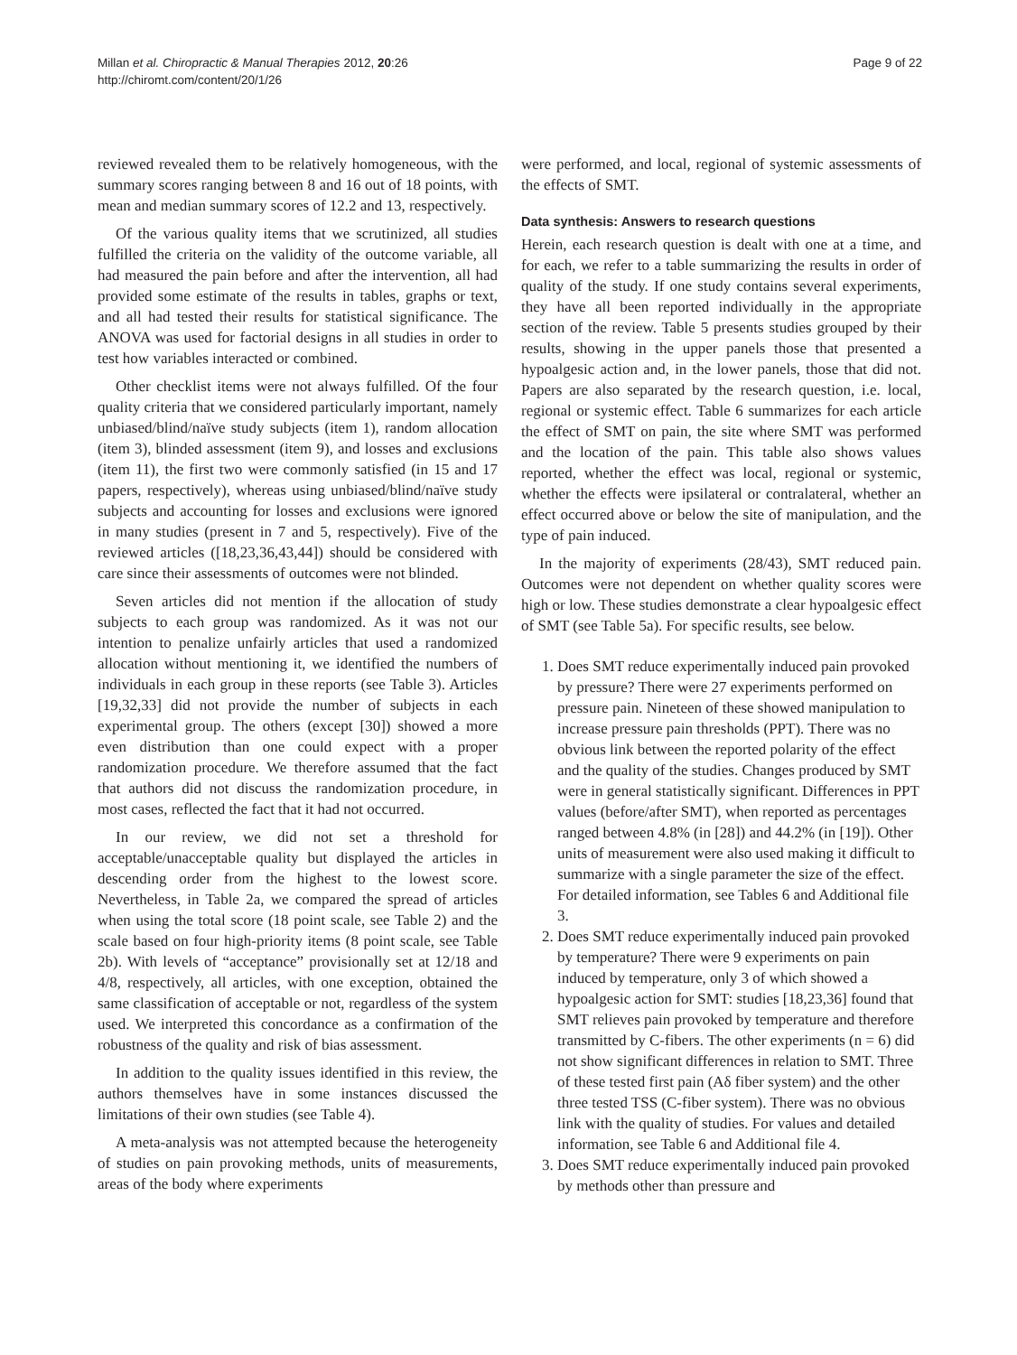Millan et al. Chiropractic & Manual Therapies 2012, 20:26
http://chiromt.com/content/20/1/26
Page 9 of 22
reviewed revealed them to be relatively homogeneous, with the summary scores ranging between 8 and 16 out of 18 points, with mean and median summary scores of 12.2 and 13, respectively.
Of the various quality items that we scrutinized, all studies fulfilled the criteria on the validity of the outcome variable, all had measured the pain before and after the intervention, all had provided some estimate of the results in tables, graphs or text, and all had tested their results for statistical significance. The ANOVA was used for factorial designs in all studies in order to test how variables interacted or combined.
Other checklist items were not always fulfilled. Of the four quality criteria that we considered particularly important, namely unbiased/blind/naïve study subjects (item 1), random allocation (item 3), blinded assessment (item 9), and losses and exclusions (item 11), the first two were commonly satisfied (in 15 and 17 papers, respectively), whereas using unbiased/blind/naïve study subjects and accounting for losses and exclusions were ignored in many studies (present in 7 and 5, respectively). Five of the reviewed articles ([18,23,36,43,44]) should be considered with care since their assessments of outcomes were not blinded.
Seven articles did not mention if the allocation of study subjects to each group was randomized. As it was not our intention to penalize unfairly articles that used a randomized allocation without mentioning it, we identified the numbers of individuals in each group in these reports (see Table 3). Articles [19,32,33] did not provide the number of subjects in each experimental group. The others (except [30]) showed a more even distribution than one could expect with a proper randomization procedure. We therefore assumed that the fact that authors did not discuss the randomization procedure, in most cases, reflected the fact that it had not occurred.
In our review, we did not set a threshold for acceptable/unacceptable quality but displayed the articles in descending order from the highest to the lowest score. Nevertheless, in Table 2a, we compared the spread of articles when using the total score (18 point scale, see Table 2) and the scale based on four high-priority items (8 point scale, see Table 2b). With levels of “acceptance” provisionally set at 12/18 and 4/8, respectively, all articles, with one exception, obtained the same classification of acceptable or not, regardless of the system used. We interpreted this concordance as a confirmation of the robustness of the quality and risk of bias assessment.
In addition to the quality issues identified in this review, the authors themselves have in some instances discussed the limitations of their own studies (see Table 4).
A meta-analysis was not attempted because the heterogeneity of studies on pain provoking methods, units of measurements, areas of the body where experiments
were performed, and local, regional of systemic assessments of the effects of SMT.
Data synthesis: Answers to research questions
Herein, each research question is dealt with one at a time, and for each, we refer to a table summarizing the results in order of quality of the study. If one study contains several experiments, they have all been reported individually in the appropriate section of the review. Table 5 presents studies grouped by their results, showing in the upper panels those that presented a hypoalgesic action and, in the lower panels, those that did not. Papers are also separated by the research question, i.e. local, regional or systemic effect. Table 6 summarizes for each article the effect of SMT on pain, the site where SMT was performed and the location of the pain. This table also shows values reported, whether the effect was local, regional or systemic, whether the effects were ipsilateral or contralateral, whether an effect occurred above or below the site of manipulation, and the type of pain induced.
In the majority of experiments (28/43), SMT reduced pain. Outcomes were not dependent on whether quality scores were high or low. These studies demonstrate a clear hypoalgesic effect of SMT (see Table 5a). For specific results, see below.
1. Does SMT reduce experimentally induced pain provoked by pressure? There were 27 experiments performed on pressure pain. Nineteen of these showed manipulation to increase pressure pain thresholds (PPT). There was no obvious link between the reported polarity of the effect and the quality of the studies. Changes produced by SMT were in general statistically significant. Differences in PPT values (before/after SMT), when reported as percentages ranged between 4.8% (in [28]) and 44.2% (in [19]). Other units of measurement were also used making it difficult to summarize with a single parameter the size of the effect. For detailed information, see Tables 6 and Additional file 3.
2. Does SMT reduce experimentally induced pain provoked by temperature? There were 9 experiments on pain induced by temperature, only 3 of which showed a hypoalgesic action for SMT: studies [18,23,36] found that SMT relieves pain provoked by temperature and therefore transmitted by C-fibers. The other experiments (n = 6) did not show significant differences in relation to SMT. Three of these tested first pain (Aδ fiber system) and the other three tested TSS (C-fiber system). There was no obvious link with the quality of studies. For values and detailed information, see Table 6 and Additional file 4.
3. Does SMT reduce experimentally induced pain provoked by methods other than pressure and